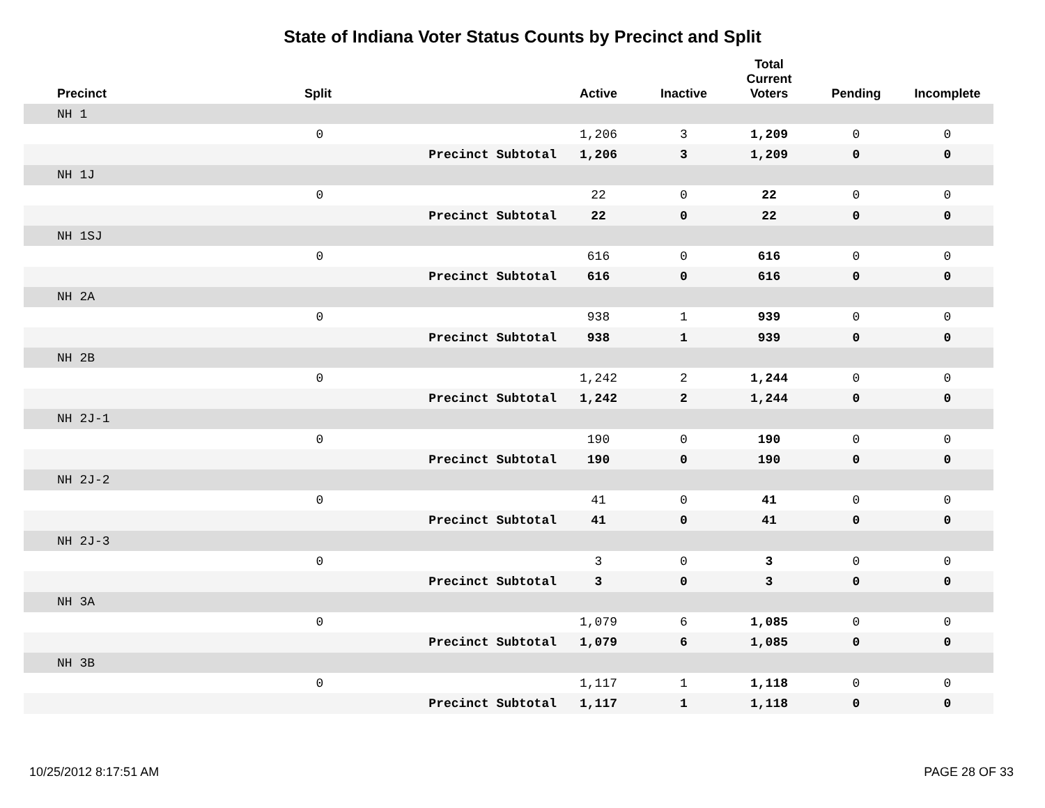State of Indiana Voter Status Counts by Precinct and Split
| Precinct | Split | | Active | Inactive | Total Current Voters | Pending | Incomplete |
| --- | --- | --- | --- | --- | --- | --- | --- |
| NH 1 | | | | | | | |
| | 0 | | 1,206 | 3 | 1,209 | 0 | 0 |
| | | Precinct Subtotal | 1,206 | 3 | 1,209 | 0 | 0 |
| NH 1J | | | | | | | |
| | 0 | | 22 | 0 | 22 | 0 | 0 |
| | | Precinct Subtotal | 22 | 0 | 22 | 0 | 0 |
| NH 1SJ | | | | | | | |
| | 0 | | 616 | 0 | 616 | 0 | 0 |
| | | Precinct Subtotal | 616 | 0 | 616 | 0 | 0 |
| NH 2A | | | | | | | |
| | 0 | | 938 | 1 | 939 | 0 | 0 |
| | | Precinct Subtotal | 938 | 1 | 939 | 0 | 0 |
| NH 2B | | | | | | | |
| | 0 | | 1,242 | 2 | 1,244 | 0 | 0 |
| | | Precinct Subtotal | 1,242 | 2 | 1,244 | 0 | 0 |
| NH 2J-1 | | | | | | | |
| | 0 | | 190 | 0 | 190 | 0 | 0 |
| | | Precinct Subtotal | 190 | 0 | 190 | 0 | 0 |
| NH 2J-2 | | | | | | | |
| | 0 | | 41 | 0 | 41 | 0 | 0 |
| | | Precinct Subtotal | 41 | 0 | 41 | 0 | 0 |
| NH 2J-3 | | | | | | | |
| | 0 | | 3 | 0 | 3 | 0 | 0 |
| | | Precinct Subtotal | 3 | 0 | 3 | 0 | 0 |
| NH 3A | | | | | | | |
| | 0 | | 1,079 | 6 | 1,085 | 0 | 0 |
| | | Precinct Subtotal | 1,079 | 6 | 1,085 | 0 | 0 |
| NH 3B | | | | | | | |
| | 0 | | 1,117 | 1 | 1,118 | 0 | 0 |
| | | Precinct Subtotal | 1,117 | 1 | 1,118 | 0 | 0 |
10/25/2012 8:17:51 AM PAGE 28 OF 33